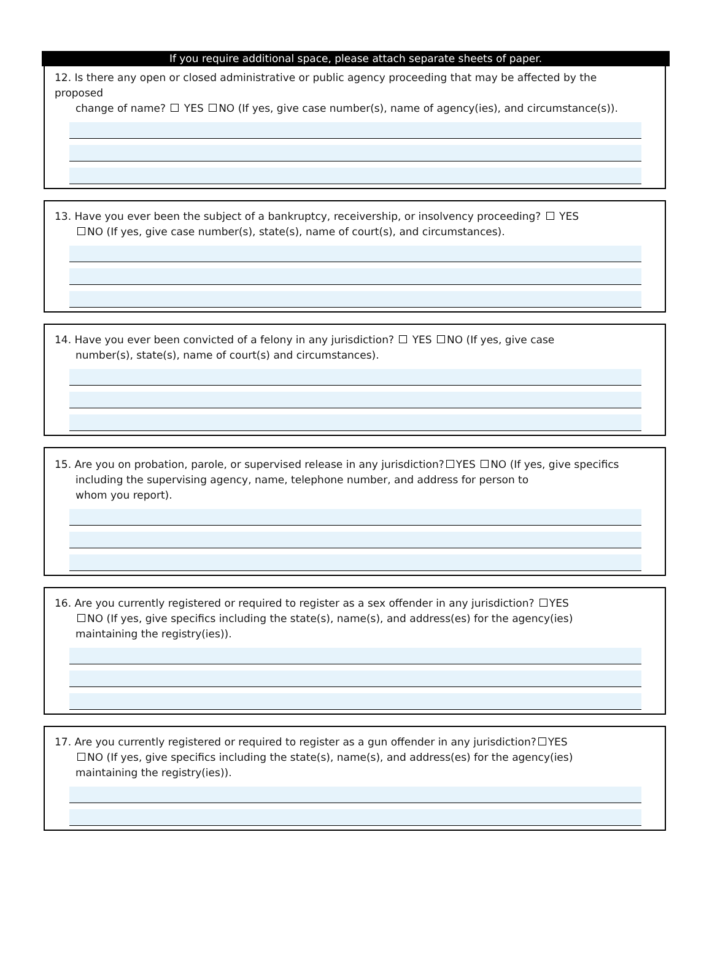If you require additional space, please attach separate sheets of paper.
12. Is there any open or closed administrative or public agency proceeding that may be affected by the proposed
change of name? YES NO (If yes, give case number(s), name of agency(ies), and circumstance(s)).
13. Have you ever been the subject of a bankruptcy, receivership, or insolvency proceeding? YES
NO (If yes, give case number(s), state(s), name of court(s), and circumstances).
14. Have you ever been convicted of a felony in any jurisdiction? YES NO (If yes, give case
number(s), state(s), name of court(s) and circumstances).
15. Are you on probation, parole, or supervised release in any jurisdiction? YES NO (If yes, give specifics
including the supervising agency, name, telephone number, and address for person to
whom you report).
16. Are you currently registered or required to register as a sex offender in any jurisdiction? YES
NO (If yes, give specifics including the state(s), name(s), and address(es) for the agency(ies)
maintaining the registry(ies)).
17. Are you currently registered or required to register as a gun offender in any jurisdiction? YES
NO (If yes, give specifics including the state(s), name(s), and address(es) for the agency(ies)
maintaining the registry(ies)).